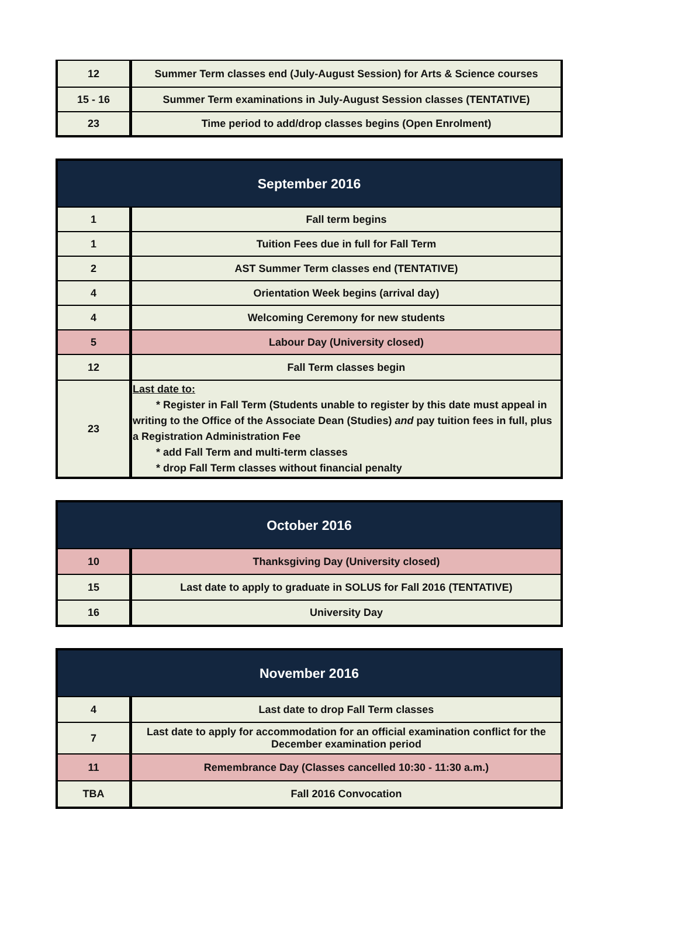| 12 | Summer Term classes end (July-August Session) for Arts & Science courses |
| 15 - 16 | Summer Term examinations in July-August Session classes (TENTATIVE) |
| 23 | Time period to add/drop classes begins (Open Enrolment) |
| September 2016 | |
| --- | --- |
| 1 | Fall term begins |
| 1 | Tuition Fees due in full for Fall Term |
| 2 | AST Summer Term classes end (TENTATIVE) |
| 4 | Orientation Week begins (arrival day) |
| 4 | Welcoming Ceremony for new students |
| 5 | Labour Day (University closed) |
| 12 | Fall Term classes begin |
| 23 | Last date to: * Register in Fall Term (Students unable to register by this date must appeal in writing to the Office of the Associate Dean (Studies) and pay tuition fees in full, plus a Registration Administration Fee * add Fall Term and multi-term classes * drop Fall Term classes without financial penalty |
| October 2016 | |
| --- | --- |
| 10 | Thanksgiving Day (University closed) |
| 15 | Last date to apply to graduate in SOLUS for Fall 2016 (TENTATIVE) |
| 16 | University Day |
| November 2016 | |
| --- | --- |
| 4 | Last date to drop Fall Term classes |
| 7 | Last date to apply for accommodation for an official examination conflict for the December examination period |
| 11 | Remembrance Day (Classes cancelled 10:30 - 11:30 a.m.) |
| TBA | Fall 2016 Convocation |